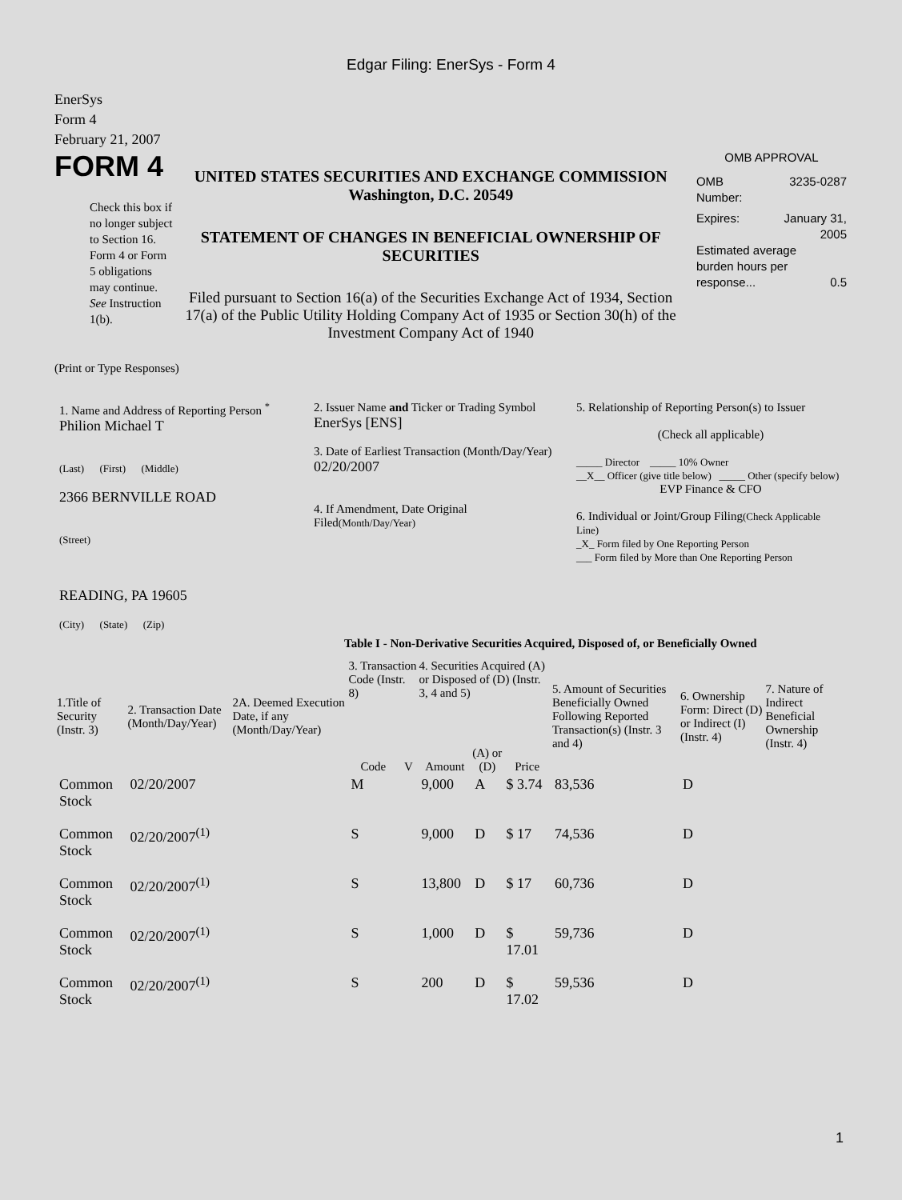Edgar Filing: EnerSys - Form 4
EnerSys
Form 4
February 21, 2007
FORM 4
Check this box if no longer subject to Section 16. Form 4 or Form 5 obligations may continue. See Instruction 1(b).
UNITED STATES SECURITIES AND EXCHANGE COMMISSION
Washington, D.C. 20549
STATEMENT OF CHANGES IN BENEFICIAL OWNERSHIP OF SECURITIES
Filed pursuant to Section 16(a) of the Securities Exchange Act of 1934, Section 17(a) of the Public Utility Holding Company Act of 1935 or Section 30(h) of the Investment Company Act of 1940
OMB APPROVAL
OMB
Number: 3235-0287
Expires: January 31,
2005
Estimated average burden hours per response... 0.5
(Print or Type Responses)
| 1. Name and Address of Reporting Person <sup>*</sup> Philion Michael T (Last) (First) (Middle) 2366 BERNVILLE ROAD (Street) READING, PA 19605 (City) (State) (Zip) | 2. Issuer Name and Ticker or Trading Symbol EnerSys [ENS] 3. Date of Earliest Transaction (Month/Day/Year) 02/20/2007 4. If Amendment, Date Original Filed (Month/Day/Year) | 5. Relationship of Reporting Person(s) to Issuer (Check all applicable) _____ Director _____ 10% Owner __X__ Officer (give title below) _____ Other (specify below) EVP Finance & CFO 6. Individual or Joint/Group Filing (Check Applicable Line) _X_ Form filed by One Reporting Person ___ Form filed by More than One Reporting Person |
Table I - Non-Derivative Securities Acquired, Disposed of, or Beneficially Owned
| 1.Title of Security (Instr. 3) | 2. Transaction Date (Month/Day/Year) | 2A. Deemed Execution Date, if any (Month/Day/Year) | 3. Transaction Code (Instr. 8) | | 4. Securities Acquired (A) or Disposed of (D) (Instr. 3, 4 and 5) | | | 5. Amount of Securities Beneficially Owned Following Reported Transaction(s) (Instr. 3 and 4) | 6. Ownership Form: Direct (D) or Indirect (I) (Instr. 4) | 7. Nature of Indirect Beneficial Ownership (Instr. 4) |
| --- | --- | --- | --- | --- | --- | --- | --- | --- | --- | --- |
| | | | Code | V | Amount | (A) or (D) | Price | | | |
| Common Stock | 02/20/2007 | | M | | 9,000 | A | $ 3.74 | 83,536 | D | |
| Common Stock | 02/20/2007<sup>(1)</sup> | | S | | 9,000 | D | $ 17 | 74,536 | D | |
| Common Stock | 02/20/2007<sup>(1)</sup> | | S | | 13,800 | D | $ 17 | 60,736 | D | |
| Common Stock | 02/20/2007<sup>(1)</sup> | | S | | 1,000 | D | $ 17.01 | 59,736 | D | |
| Common Stock | 02/20/2007<sup>(1)</sup> | | S | | 200 | D | $ 17.02 | 59,536 | D | |
1